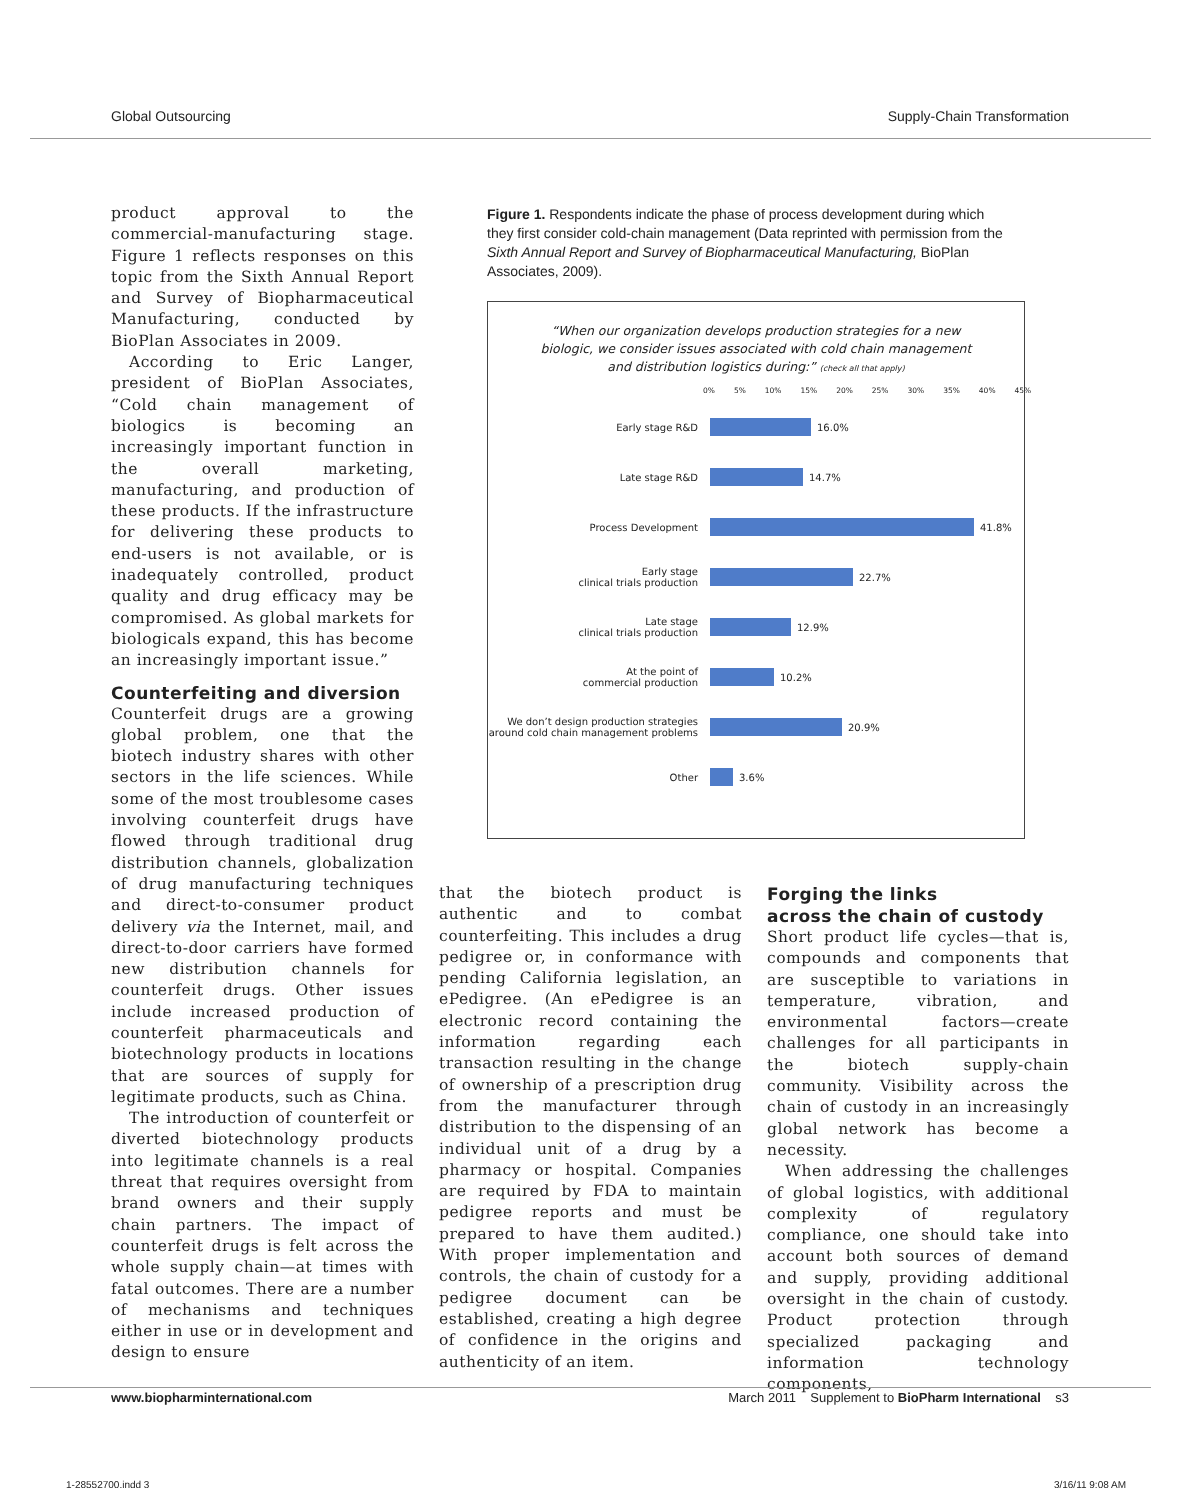Global Outsourcing Supply-Chain Transformation
product approval to the commercial-manufacturing stage. Figure 1 reflects responses on this topic from the Sixth Annual Report and Survey of Biopharmaceutical Manufacturing, conducted by BioPlan Associates in 2009.
According to Eric Langer, president of BioPlan Associates, “Cold chain management of biologics is becoming an increasingly important function in the overall marketing, manufacturing, and production of these products. If the infrastructure for delivering these products to end-users is not available, or is inadequately controlled, product quality and drug efficacy may be compromised. As global markets for biologicals expand, this has become an increasingly important issue.”
Counterfeiting and diversion
Counterfeit drugs are a growing global problem, one that the biotech industry shares with other sectors in the life sciences. While some of the most troublesome cases involving counterfeit drugs have flowed through traditional drug distribution channels, globalization of drug manufacturing techniques and direct-to-consumer product delivery via the Internet, mail, and direct-to-door carriers have formed new distribution channels for counterfeit drugs. Other issues include increased production of counterfeit pharmaceuticals and biotechnology products in locations that are sources of supply for legitimate products, such as China.
The introduction of counterfeit or diverted biotechnology products into legitimate channels is a real threat that requires oversight from brand owners and their supply chain partners. The impact of counterfeit drugs is felt across the whole supply chain—at times with fatal outcomes. There are a number of mechanisms and techniques either in use or in development and design to ensure
Figure 1. Respondents indicate the phase of process development during which they first consider cold-chain management (Data reprinted with permission from the Sixth Annual Report and Survey of Biopharmaceutical Manufacturing, BioPlan Associates, 2009).
“When our organization develops production strategies for a new biologic, we consider issues associated with cold chain management and distribution logistics during:” (check all that apply)
0% 5% 10% 15% 20% 25% 30% 35% 40% 45%
Early stage R&D
16.0%
Late stage R&D
14.7%
Process Development
41.8%
Early stage
clinical trials production
22.7%
Late stage
clinical trials production
12.9%
At the point of
commercial production
10.2%
We don’t design production strategies
around cold chain management problems
20.9%
Other
3.6%
that the biotech product is authentic and to combat counterfeiting. This includes a drug pedigree or, in conformance with pending California legislation, an ePedigree. (An ePedigree is an electronic record containing the information regarding each transaction resulting in the change of ownership of a prescription drug from the manufacturer through distribution to the dispensing of an individual unit of a drug by a pharmacy or hospital. Companies are required by FDA to maintain pedigree reports and must be prepared to have them audited.) With proper implementation and controls, the chain of custody for a pedigree document can be established, creating a high degree of confidence in the origins and authenticity of an item.
Forging the links
across the chain of custody
Short product life cycles—that is, compounds and components that are susceptible to variations in temperature, vibration, and environmental factors—create challenges for all participants in the biotech supply-chain community. Visibility across the chain of custody in an increasingly global network has become a necessity.
When addressing the challenges of global logistics, with additional complexity of regulatory compliance, one should take into account both sources of demand and supply, providing additional oversight in the chain of custody. Product protection through specialized packaging and information technology components,
www.biopharminternational.com March 2011 Supplement to BioPharm International s3
1-28552700.indd 3 3/16/11 9:08 AM